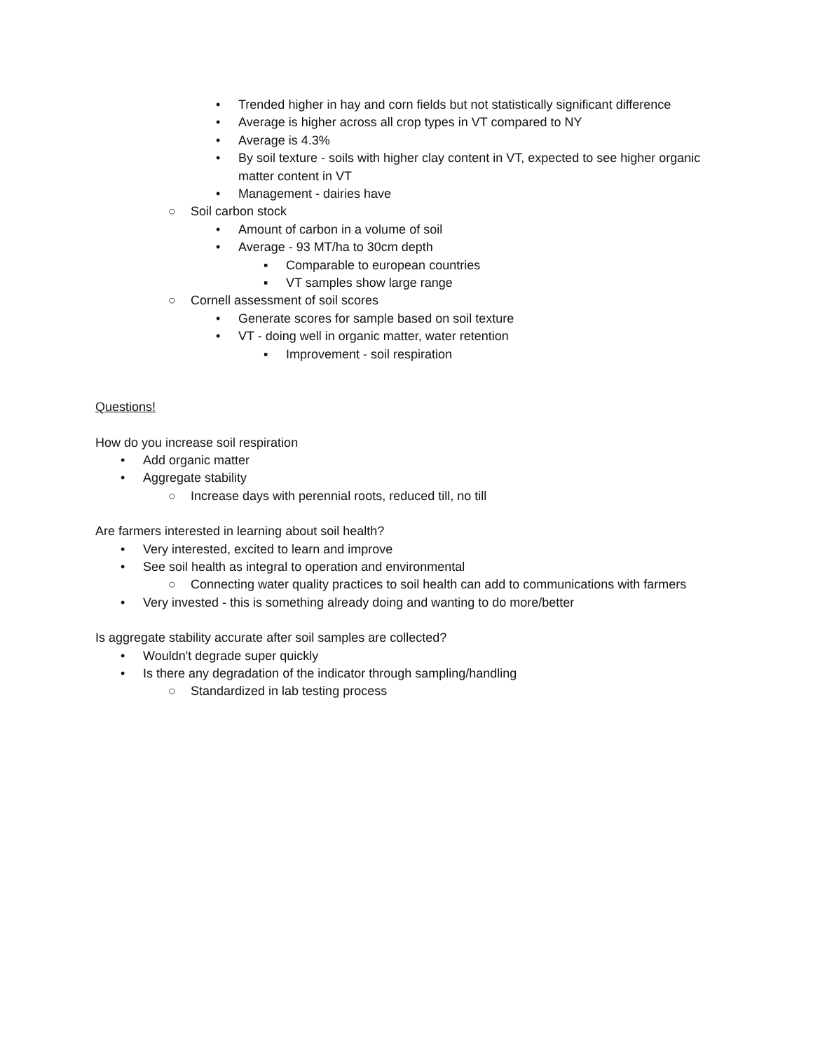• Trended higher in hay and corn fields but not statistically significant difference
• Average is higher across all crop types in VT compared to NY
• Average is 4.3%
• By soil texture - soils with higher clay content in VT, expected to see higher organic matter content in VT
• Management - dairies have
○ Soil carbon stock
• Amount of carbon in a volume of soil
• Average - 93 MT/ha to 30cm depth
▪ Comparable to european countries
▪ VT samples show large range
○ Cornell assessment of soil scores
• Generate scores for sample based on soil texture
• VT - doing well in organic matter, water retention
▪ Improvement - soil respiration
Questions!
How do you increase soil respiration
• Add organic matter
• Aggregate stability
○ Increase days with perennial roots, reduced till, no till
Are farmers interested in learning about soil health?
• Very interested, excited to learn and improve
• See soil health as integral to operation and environmental
○ Connecting water quality practices to soil health can add to communications with farmers
• Very invested - this is something already doing and wanting to do more/better
Is aggregate stability accurate after soil samples are collected?
• Wouldn't degrade super quickly
• Is there any degradation of the indicator through sampling/handling
○ Standardized in lab testing process